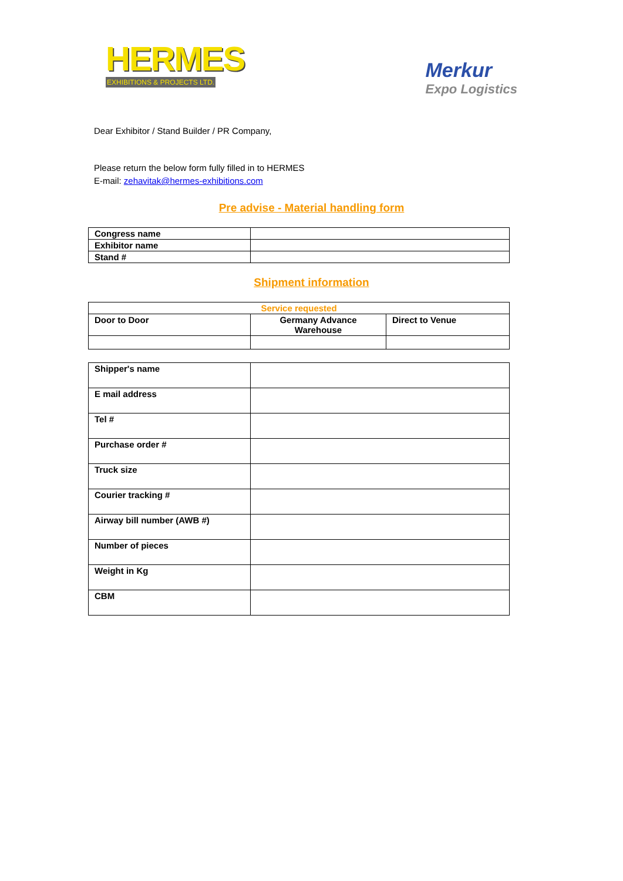HERMES
EXHIBITIONS & PROJECTS LTD.
Merkur
Expo Logistics
Dear Exhibitor / Stand Builder / PR Company,
Please return the below form fully filled in to HERMES
E-mail: zehavitak@hermes-exhibitions.com
Pre advise - Material handling form
| Congress name | |
| Exhibitor name | |
| Stand # | |
Shipment information
| Service requested | | |
| Door to Door | Germany Advance Warehouse | Direct to Venue |
| Shipper's name | |
| E mail address | |
| Tel # | |
| Purchase order # | |
| Truck size | |
| Courier tracking # | |
| Airway bill number (AWB #) | |
| Number of pieces | |
| Weight in Kg | |
| CBM | |